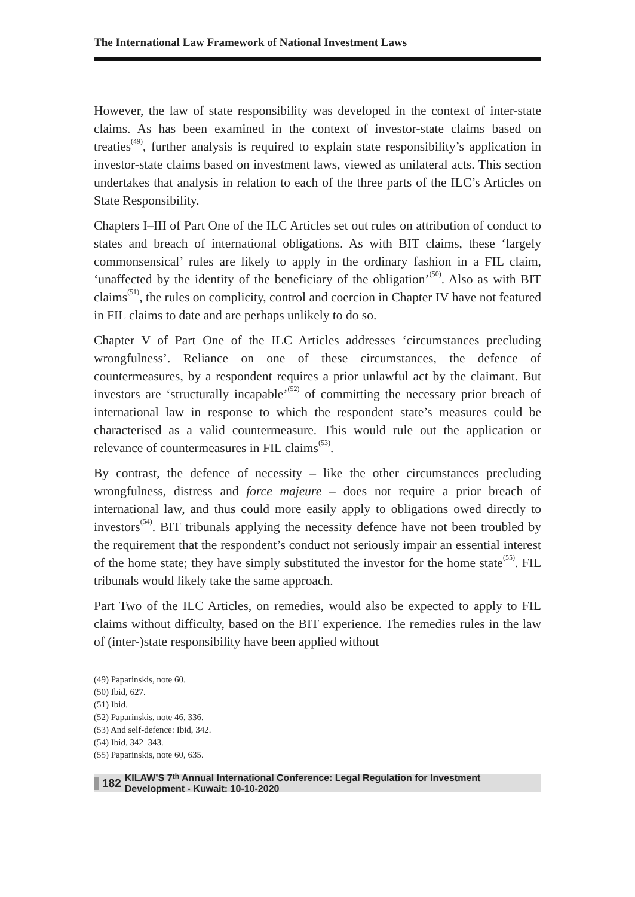The International Law Framework of National Investment Laws
However, the law of state responsibility was developed in the context of inter-state claims. As has been examined in the context of investor-state claims based on treaties<sup>(49)</sup>, further analysis is required to explain state responsibility’s application in investor-state claims based on investment laws, viewed as unilateral acts. This section undertakes that analysis in relation to each of the three parts of the ILC’s Articles on State Responsibility.
Chapters I–III of Part One of the ILC Articles set out rules on attribution of conduct to states and breach of international obligations. As with BIT claims, these ‘largely commonsensical’ rules are likely to apply in the ordinary fashion in a FIL claim, ‘unaffected by the identity of the beneficiary of the obligation’<sup>(50)</sup>. Also as with BIT claims<sup>(51)</sup>, the rules on complicity, control and coercion in Chapter IV have not featured in FIL claims to date and are perhaps unlikely to do so.
Chapter V of Part One of the ILC Articles addresses ‘circumstances precluding wrongfulness’. Reliance on one of these circumstances, the defence of countermeasures, by a respondent requires a prior unlawful act by the claimant. But investors are ‘structurally incapable’<sup>(52)</sup> of committing the necessary prior breach of international law in response to which the respondent state’s measures could be characterised as a valid countermeasure. This would rule out the application or relevance of countermeasures in FIL claims<sup>(53)</sup>.
By contrast, the defence of necessity – like the other circumstances precluding wrongfulness, distress and force majeure – does not require a prior breach of international law, and thus could more easily apply to obligations owed directly to investors<sup>(54)</sup>. BIT tribunals applying the necessity defence have not been troubled by the requirement that the respondent’s conduct not seriously impair an essential interest of the home state; they have simply substituted the investor for the home state<sup>(55)</sup>. FIL tribunals would likely take the same approach.
Part Two of the ILC Articles, on remedies, would also be expected to apply to FIL claims without difficulty, based on the BIT experience. The remedies rules in the law of (inter-)state responsibility have been applied without
(49) Paparinskis, note 60.
(50) Ibid, 627.
(51) Ibid.
(52) Paparinskis, note 46, 336.
(53) And self-defence: Ibid, 342.
(54) Ibid, 342–343.
(55) Paparinskis, note 60, 635.
182 KILAW’S 7<sup>th</sup> Annual International Conference: Legal Regulation for Investment Development - Kuwait: 10-10-2020